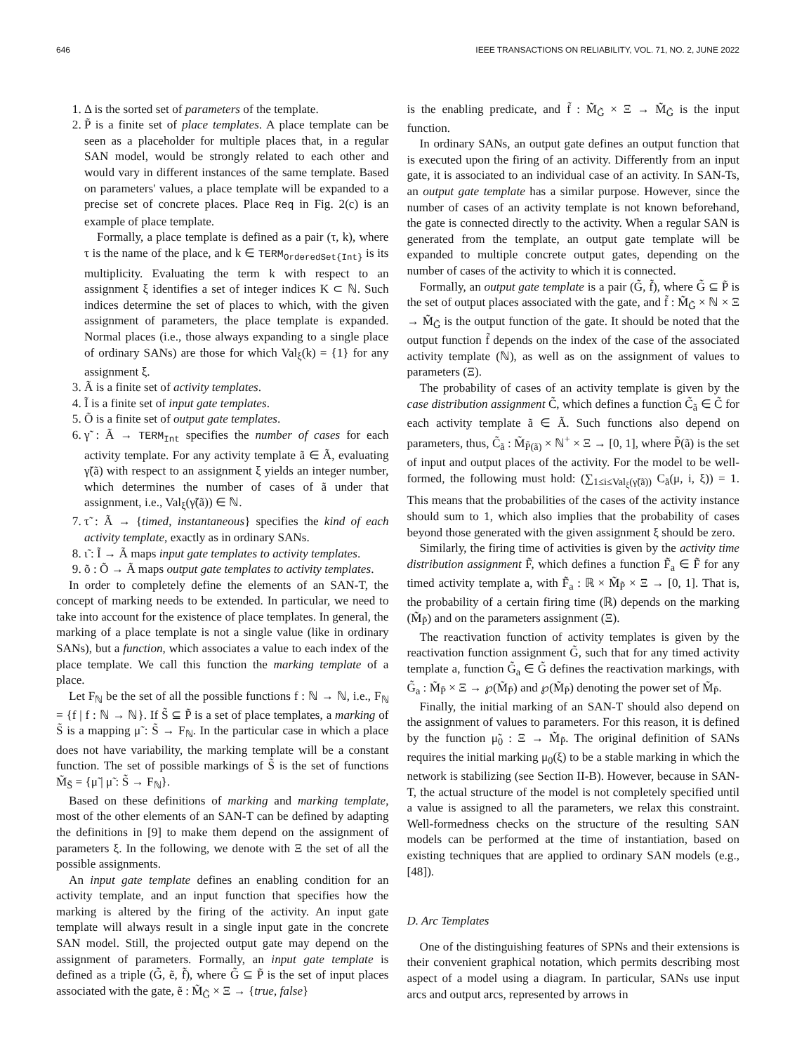646 IEEE TRANSACTIONS ON RELIABILITY, VOL. 71, NO. 2, JUNE 2022
1. Δ is the sorted set of parameters of the template.
2. P̃ is a finite set of place templates. A place template can be seen as a placeholder for multiple places that, in a regular SAN model, would be strongly related to each other and would vary in different instances of the same template. Based on parameters' values, a place template will be expanded to a precise set of concrete places. Place Req in Fig. 2(c) is an example of place template.
Formally, a place template is defined as a pair (τ, k), where τ is the name of the place, and k ∈ TERM<sub>OrderedSet{Int}</sub> is its multiplicity. Evaluating the term k with respect to an assignment ξ identifies a set of integer indices K ⊂ ℕ. Such indices determine the set of places to which, with the given assignment of parameters, the place template is expanded. Normal places (i.e., those always expanding to a single place of ordinary SANs) are those for which Val<sub>ξ</sub>(k) = {1} for any assignment ξ.
3. Ã is a finite set of activity templates.
4. Ĩ is a finite set of input gate templates.
5. Õ is a finite set of output gate templates.
6. γ̃ : Ã → TERM<sub>Int</sub> specifies the number of cases for each activity template. For any activity template ã ∈ Ã, evaluating γ̃(ã) with respect to an assignment ξ yields an integer number, which determines the number of cases of ã under that assignment, i.e., Val<sub>ξ</sub>(γ̃(ã)) ∈ ℕ.
7. τ̃ : Ã → {timed, instantaneous} specifies the kind of each activity template, exactly as in ordinary SANs.
8. ι̃ : Ĩ → Ã maps input gate templates to activity templates.
9. õ : Õ → Ã maps output gate templates to activity templates.
In order to completely define the elements of an SAN-T, the concept of marking needs to be extended. In particular, we need to take into account for the existence of place templates. In general, the marking of a place template is not a single value (like in ordinary SANs), but a function, which associates a value to each index of the place template. We call this function the marking template of a place.
Let F<sub>ℕ</sub> be the set of all the possible functions f : ℕ → ℕ, i.e., F<sub>ℕ</sub> = {f | f : ℕ → ℕ}. If S̃ ⊆ P̃ is a set of place templates, a marking of S̃ is a mapping μ̃ : S̃ → F<sub>ℕ</sub>. In the particular case in which a place does not have variability, the marking template will be a constant function. The set of possible markings of S̃ is the set of functions M̃<sub>S̃</sub> = {μ̃ | μ̃ : S̃ → F<sub>ℕ</sub>}.
Based on these definitions of marking and marking template, most of the other elements of an SAN-T can be defined by adapting the definitions in [9] to make them depend on the assignment of parameters ξ. In the following, we denote with Ξ the set of all the possible assignments.
An input gate template defines an enabling condition for an activity template, and an input function that specifies how the marking is altered by the firing of the activity. An input gate template will always result in a single input gate in the concrete SAN model. Still, the projected output gate may depend on the assignment of parameters. Formally, an input gate template is defined as a triple (G̃, ẽ, f̃), where G̃ ⊆ P̃ is the set of input places associated with the gate, ẽ : M̃<sub>G̃</sub> × Ξ → {true, false}
is the enabling predicate, and f̃ : M̃<sub>G̃</sub> × Ξ → M̃<sub>G̃</sub> is the input function.
In ordinary SANs, an output gate defines an output function that is executed upon the firing of an activity. Differently from an input gate, it is associated to an individual case of an activity. In SAN-Ts, an output gate template has a similar purpose. However, since the number of cases of an activity template is not known beforehand, the gate is connected directly to the activity. When a regular SAN is generated from the template, an output gate template will be expanded to multiple concrete output gates, depending on the number of cases of the activity to which it is connected.
Formally, an output gate template is a pair (G̃, f̃), where G̃ ⊆ P̃ is the set of output places associated with the gate, and f̃ : M̃<sub>G̃</sub> × ℕ × Ξ → M̃<sub>G̃</sub> is the output function of the gate. It should be noted that the output function f̃ depends on the index of the case of the associated activity template (ℕ), as well as on the assignment of values to parameters (Ξ).
The probability of cases of an activity template is given by the case distribution assignment C̃, which defines a function C̃<sub>ã</sub> ∈ C̃ for each activity template ã ∈ Ã. Such functions also depend on parameters, thus, C̃<sub>ã</sub> : M̃<sub>P̃(ã)</sub> × ℕ<sup>+</sup> × Ξ → [0, 1], where P̃(ã) is the set of input and output places of the activity. For the model to be well-formed, the following must hold: (∑<sub>1≤i≤Val<sub>ξ</sub>(γ̃(ã))</sub> C<sub>ã</sub>(μ, i, ξ)) = 1. This means that the probabilities of the cases of the activity instance should sum to 1, which also implies that the probability of cases beyond those generated with the given assignment ξ should be zero.
Similarly, the firing time of activities is given by the activity time distribution assignment F̃, which defines a function F̃<sub>a</sub> ∈ F̃ for any timed activity template a, with F̃<sub>a</sub> : ℝ × M̃<sub>P̃</sub> × Ξ → [0, 1]. That is, the probability of a certain firing time (ℝ) depends on the marking (M̃<sub>P̃</sub>) and on the parameters assignment (Ξ).
The reactivation function of activity templates is given by the reactivation function assignment G̃, such that for any timed activity template a, function G̃<sub>a</sub> ∈ G̃ defines the reactivation markings, with G̃<sub>a</sub> : M̃<sub>P̃</sub> × Ξ → ℘(M̃<sub>P̃</sub>) and ℘(M̃<sub>P̃</sub>) denoting the power set of M̃<sub>P̃</sub>.
Finally, the initial marking of an SAN-T should also depend on the assignment of values to parameters. For this reason, it is defined by the function μ̃<sub>0</sub> : Ξ → M̃<sub>P̃</sub>. The original definition of SANs requires the initial marking μ<sub>0</sub>(ξ) to be a stable marking in which the network is stabilizing (see Section II-B). However, because in SAN-T, the actual structure of the model is not completely specified until a value is assigned to all the parameters, we relax this constraint. Well-formedness checks on the structure of the resulting SAN models can be performed at the time of instantiation, based on existing techniques that are applied to ordinary SAN models (e.g., [48]).
D. Arc Templates
One of the distinguishing features of SPNs and their extensions is their convenient graphical notation, which permits describing most aspect of a model using a diagram. In particular, SANs use input arcs and output arcs, represented by arrows in